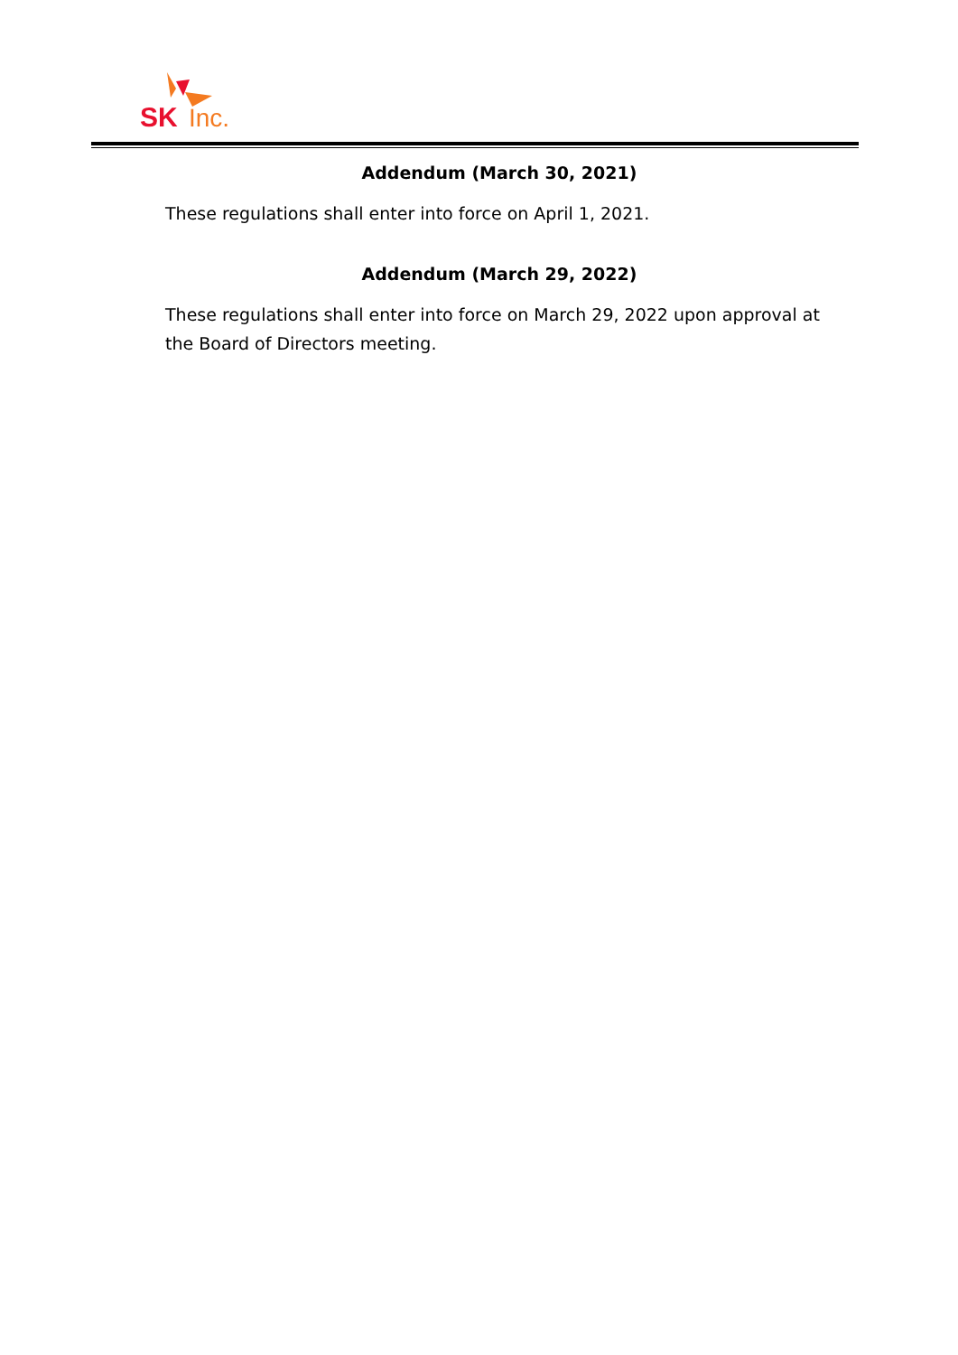SK
Inc.
Addendum (March 30, 2021)
These regulations shall enter into force on April 1, 2021.
Addendum (March 29, 2022)
These regulations shall enter into force on March 29, 2022 upon approval at the Board of Directors meeting.